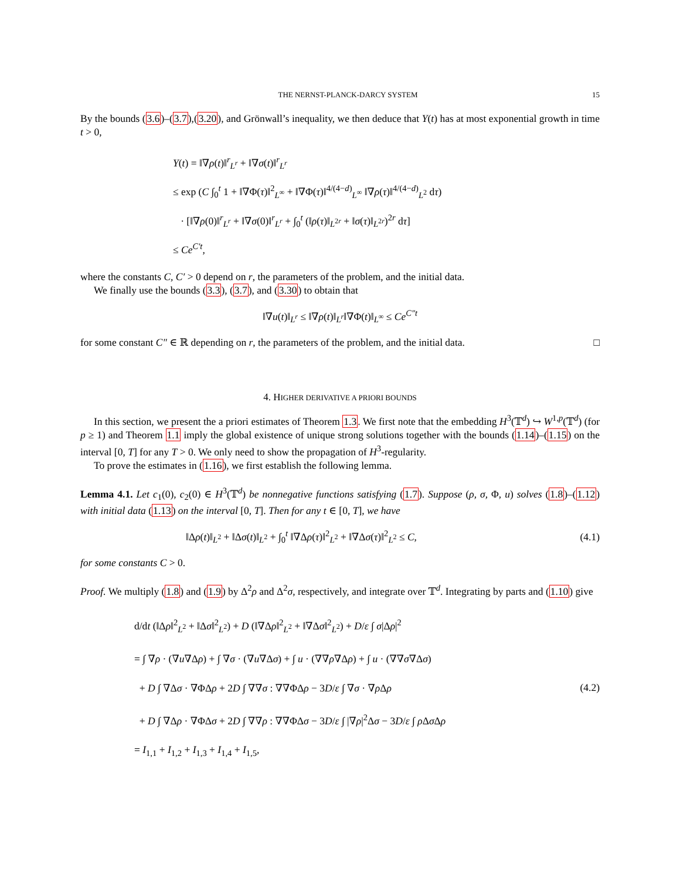THE NERNST-PLANCK-DARCY SYSTEM 15
By the bounds (3.6)–(3.7),(3.20), and Grönwall’s inequality, we then deduce that Y(t) has at most exponential growth in time t > 0,
Y(t) = ‖∇ρ(t)‖<sup>r</sup><sub>L<sup>r</sup></sub> + ‖∇σ(t)‖<sup>r</sup><sub>L<sup>r</sup></sub>
≤ exp (C ∫<sub>0</sub><sup>t</sup> 1 + ‖∇Φ(τ)‖<sup>2</sup><sub>L<sup>∞</sup></sub> + ‖∇Φ(τ)‖<sup>4/(4−d)</sup><sub>L<sup>∞</sup></sub> ‖∇ρ(τ)‖<sup>4/(4−d)</sup><sub>L<sup>2</sup></sub> dτ)
· [‖∇ρ(0)‖<sup>r</sup><sub>L<sup>r</sup></sub> + ‖∇σ(0)‖<sup>r</sup><sub>L<sup>r</sup></sub> + ∫<sub>0</sub><sup>t</sup> (‖ρ(τ)‖<sub>L<sup>2r</sup></sub> + ‖σ(τ)‖<sub>L<sup>2r</sup></sub>)<sup>2r</sup> dτ]
≤ Ce<sup>C′t</sup>,
where the constants C, C′ > 0 depend on r, the parameters of the problem, and the initial data.
We finally use the bounds (3.3), (3.7), and (3.30) to obtain that
‖∇u(t)‖<sub>L<sup>r</sup></sub> ≤ ‖∇ρ(t)‖<sub>L<sup>r</sup></sub>‖∇Φ(t)‖<sub>L<sup>∞</sup></sub> ≤ Ce<sup>C″t</sup>
for some constant C″ ∈ ℝ depending on r, the parameters of the problem, and the initial data. □
4. HIGHER DERIVATIVE A PRIORI BOUNDS
In this section, we present the a priori estimates of Theorem 1.3. We first note that the embedding H<sup>3</sup>(𝕋<sup>d</sup>) ↪ W<sup>1,p</sup>(𝕋<sup>d</sup>) (for p ≥ 1) and Theorem 1.1 imply the global existence of unique strong solutions together with the bounds (1.14)–(1.15) on the interval [0, T] for any T > 0. We only need to show the propagation of H<sup>3</sup>-regularity.
To prove the estimates in (1.16), we first establish the following lemma.
Lemma 4.1. Let c<sub>1</sub>(0), c<sub>2</sub>(0) ∈ H<sup>3</sup>(𝕋<sup>d</sup>) be nonnegative functions satisfying (1.7). Suppose (ρ, σ, Φ, u) solves (1.8)–(1.12) with initial data (1.13) on the interval [0, T]. Then for any t ∈ [0, T], we have
‖Δρ(t)‖<sub>L<sup>2</sup></sub> + ‖Δσ(t)‖<sub>L<sup>2</sup></sub> + ∫<sub>0</sub><sup>t</sup> ‖∇Δρ(τ)‖<sup>2</sup><sub>L<sup>2</sup></sub> + ‖∇Δσ(τ)‖<sup>2</sup><sub>L<sup>2</sup></sub> ≤ C, (4.1)
for some constants C > 0.
Proof. We multiply (1.8) and (1.9) by Δ<sup>2</sup>ρ and Δ<sup>2</sup>σ, respectively, and integrate over 𝕋<sup>d</sup>. Integrating by parts and (1.10) give
d/dt (‖Δρ‖<sup>2</sup><sub>L<sup>2</sup></sub> + ‖Δσ‖<sup>2</sup><sub>L<sup>2</sup></sub>) + D (‖∇Δρ‖<sup>2</sup><sub>L<sup>2</sup></sub> + ‖∇Δσ‖<sup>2</sup><sub>L<sup>2</sup></sub>) + D/ε ∫ σ|Δρ|<sup>2</sup>
= ∫ ∇ρ · (∇u∇Δρ) + ∫ ∇σ · (∇u∇Δσ) + ∫ u · (∇∇ρ∇Δρ) + ∫ u · (∇∇σ∇Δσ)
+ D ∫ ∇Δσ · ∇ΦΔρ + 2D ∫ ∇∇σ : ∇∇ΦΔρ − 3D/ε ∫ ∇σ · ∇ρ Δρ
+ D ∫ ∇Δρ · ∇ΦΔσ + 2D ∫ ∇∇ρ : ∇∇ΦΔσ − 3D/ε ∫ |∇ρ|<sup>2</sup>Δσ − 3D/ε ∫ ρ Δσ Δρ
= I<sub>1,1</sub> + I<sub>1,2</sub> + I<sub>1,3</sub> + I<sub>1,4</sub> + I<sub>1,5</sub>,
(4.2)